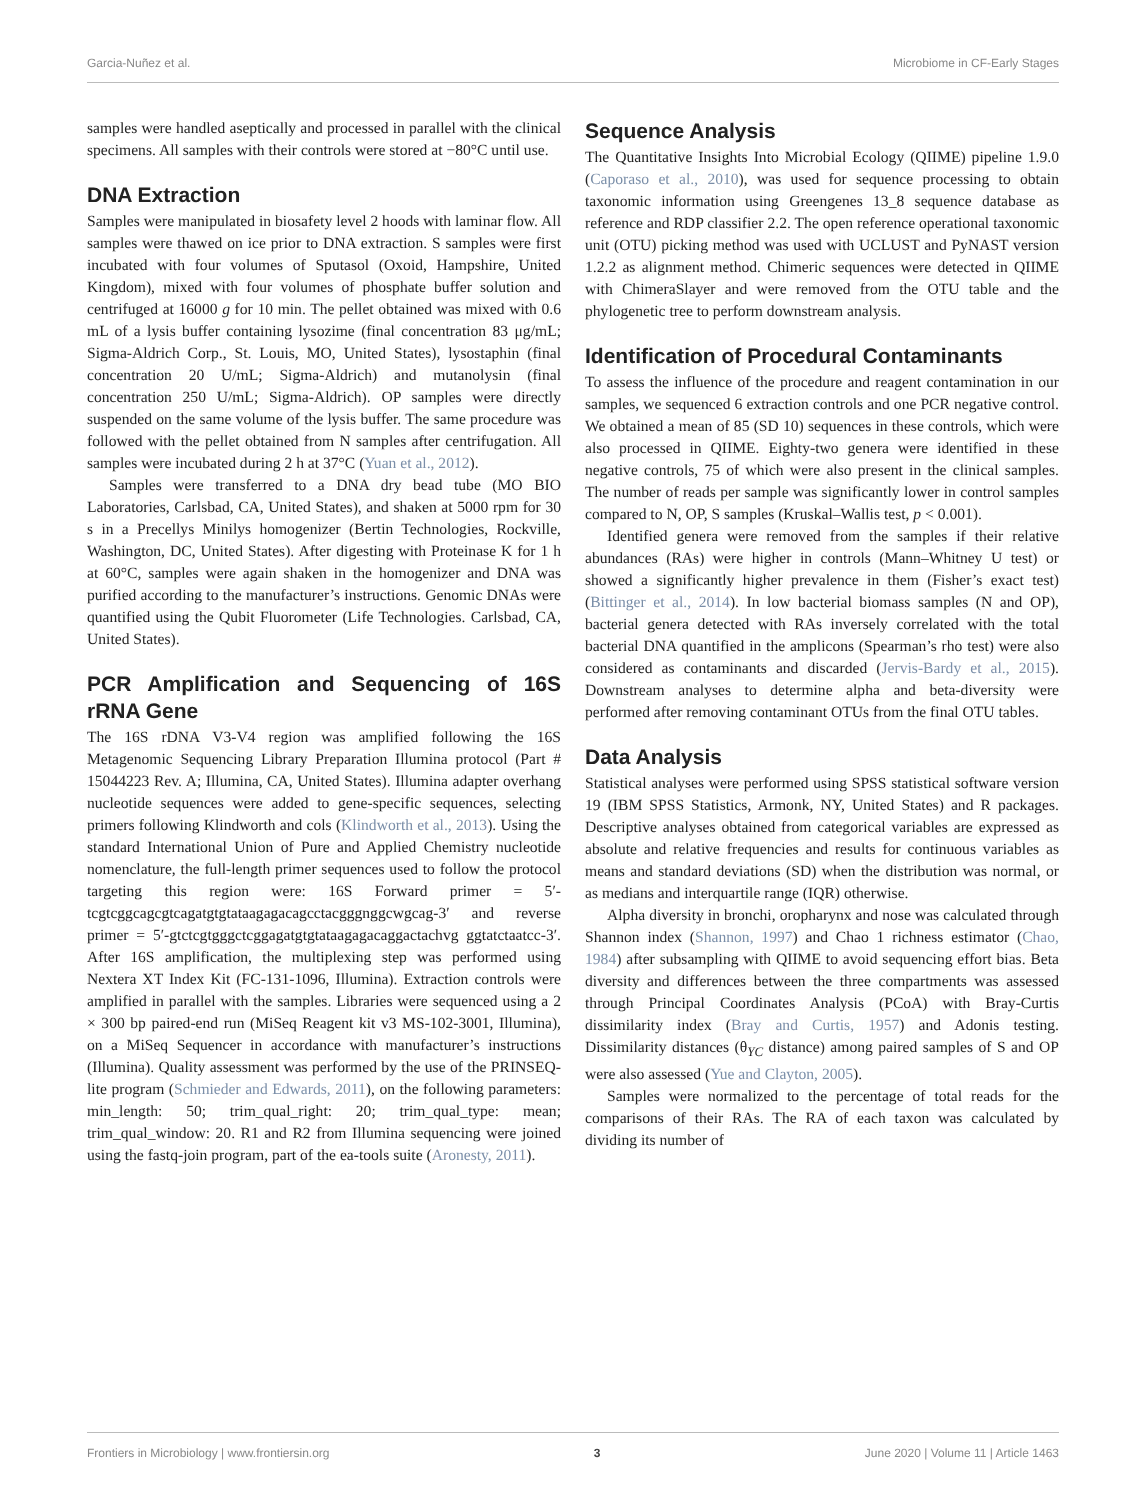Garcia-Nuñez et al. Microbiome in CF-Early Stages
samples were handled aseptically and processed in parallel with the clinical specimens. All samples with their controls were stored at −80°C until use.
DNA Extraction
Samples were manipulated in biosafety level 2 hoods with laminar flow. All samples were thawed on ice prior to DNA extraction. S samples were first incubated with four volumes of Sputasol (Oxoid, Hampshire, United Kingdom), mixed with four volumes of phosphate buffer solution and centrifuged at 16000 g for 10 min. The pellet obtained was mixed with 0.6 mL of a lysis buffer containing lysozime (final concentration 83 μg/mL; Sigma-Aldrich Corp., St. Louis, MO, United States), lysostaphin (final concentration 20 U/mL; Sigma-Aldrich) and mutanolysin (final concentration 250 U/mL; Sigma-Aldrich). OP samples were directly suspended on the same volume of the lysis buffer. The same procedure was followed with the pellet obtained from N samples after centrifugation. All samples were incubated during 2 h at 37°C (Yuan et al., 2012).
Samples were transferred to a DNA dry bead tube (MO BIO Laboratories, Carlsbad, CA, United States), and shaken at 5000 rpm for 30 s in a Precellys Minilys homogenizer (Bertin Technologies, Rockville, Washington, DC, United States). After digesting with Proteinase K for 1 h at 60°C, samples were again shaken in the homogenizer and DNA was purified according to the manufacturer’s instructions. Genomic DNAs were quantified using the Qubit Fluorometer (Life Technologies. Carlsbad, CA, United States).
PCR Amplification and Sequencing of 16S rRNA Gene
The 16S rDNA V3-V4 region was amplified following the 16S Metagenomic Sequencing Library Preparation Illumina protocol (Part # 15044223 Rev. A; Illumina, CA, United States). Illumina adapter overhang nucleotide sequences were added to gene-specific sequences, selecting primers following Klindworth and cols (Klindworth et al., 2013). Using the standard International Union of Pure and Applied Chemistry nucleotide nomenclature, the full-length primer sequences used to follow the protocol targeting this region were: 16S Forward primer = 5′-tcgtcggcagcgtcagatgtgtataagagacagcctacgggnggcwgcag-3′ and reverse primer = 5′-gtctcgtgggctcggagatgtgtataagagacaggactachvg ggtatctaatcc-3′. After 16S amplification, the multiplexing step was performed using Nextera XT Index Kit (FC-131-1096, Illumina). Extraction controls were amplified in parallel with the samples. Libraries were sequenced using a 2 × 300 bp paired-end run (MiSeq Reagent kit v3 MS-102-3001, Illumina), on a MiSeq Sequencer in accordance with manufacturer’s instructions (Illumina). Quality assessment was performed by the use of the PRINSEQ-lite program (Schmieder and Edwards, 2011), on the following parameters: min_length: 50; trim_qual_right: 20; trim_qual_type: mean; trim_qual_window: 20. R1 and R2 from Illumina sequencing were joined using the fastq-join program, part of the ea-tools suite (Aronesty, 2011).
Sequence Analysis
The Quantitative Insights Into Microbial Ecology (QIIME) pipeline 1.9.0 (Caporaso et al., 2010), was used for sequence processing to obtain taxonomic information using Greengenes 13_8 sequence database as reference and RDP classifier 2.2. The open reference operational taxonomic unit (OTU) picking method was used with UCLUST and PyNAST version 1.2.2 as alignment method. Chimeric sequences were detected in QIIME with ChimeraSlayer and were removed from the OTU table and the phylogenetic tree to perform downstream analysis.
Identification of Procedural Contaminants
To assess the influence of the procedure and reagent contamination in our samples, we sequenced 6 extraction controls and one PCR negative control. We obtained a mean of 85 (SD 10) sequences in these controls, which were also processed in QIIME. Eighty-two genera were identified in these negative controls, 75 of which were also present in the clinical samples. The number of reads per sample was significantly lower in control samples compared to N, OP, S samples (Kruskal–Wallis test, p < 0.001).
Identified genera were removed from the samples if their relative abundances (RAs) were higher in controls (Mann–Whitney U test) or showed a significantly higher prevalence in them (Fisher’s exact test) (Bittinger et al., 2014). In low bacterial biomass samples (N and OP), bacterial genera detected with RAs inversely correlated with the total bacterial DNA quantified in the amplicons (Spearman’s rho test) were also considered as contaminants and discarded (Jervis-Bardy et al., 2015). Downstream analyses to determine alpha and beta-diversity were performed after removing contaminant OTUs from the final OTU tables.
Data Analysis
Statistical analyses were performed using SPSS statistical software version 19 (IBM SPSS Statistics, Armonk, NY, United States) and R packages. Descriptive analyses obtained from categorical variables are expressed as absolute and relative frequencies and results for continuous variables as means and standard deviations (SD) when the distribution was normal, or as medians and interquartile range (IQR) otherwise.
Alpha diversity in bronchi, oropharynx and nose was calculated through Shannon index (Shannon, 1997) and Chao 1 richness estimator (Chao, 1984) after subsampling with QIIME to avoid sequencing effort bias. Beta diversity and differences between the three compartments was assessed through Principal Coordinates Analysis (PCoA) with Bray-Curtis dissimilarity index (Bray and Curtis, 1957) and Adonis testing. Dissimilarity distances (θ<sub>YC</sub> distance) among paired samples of S and OP were also assessed (Yue and Clayton, 2005).
Samples were normalized to the percentage of total reads for the comparisons of their RAs. The RA of each taxon was calculated by dividing its number of
Frontiers in Microbiology | www.frontiersin.org 3 June 2020 | Volume 11 | Article 1463